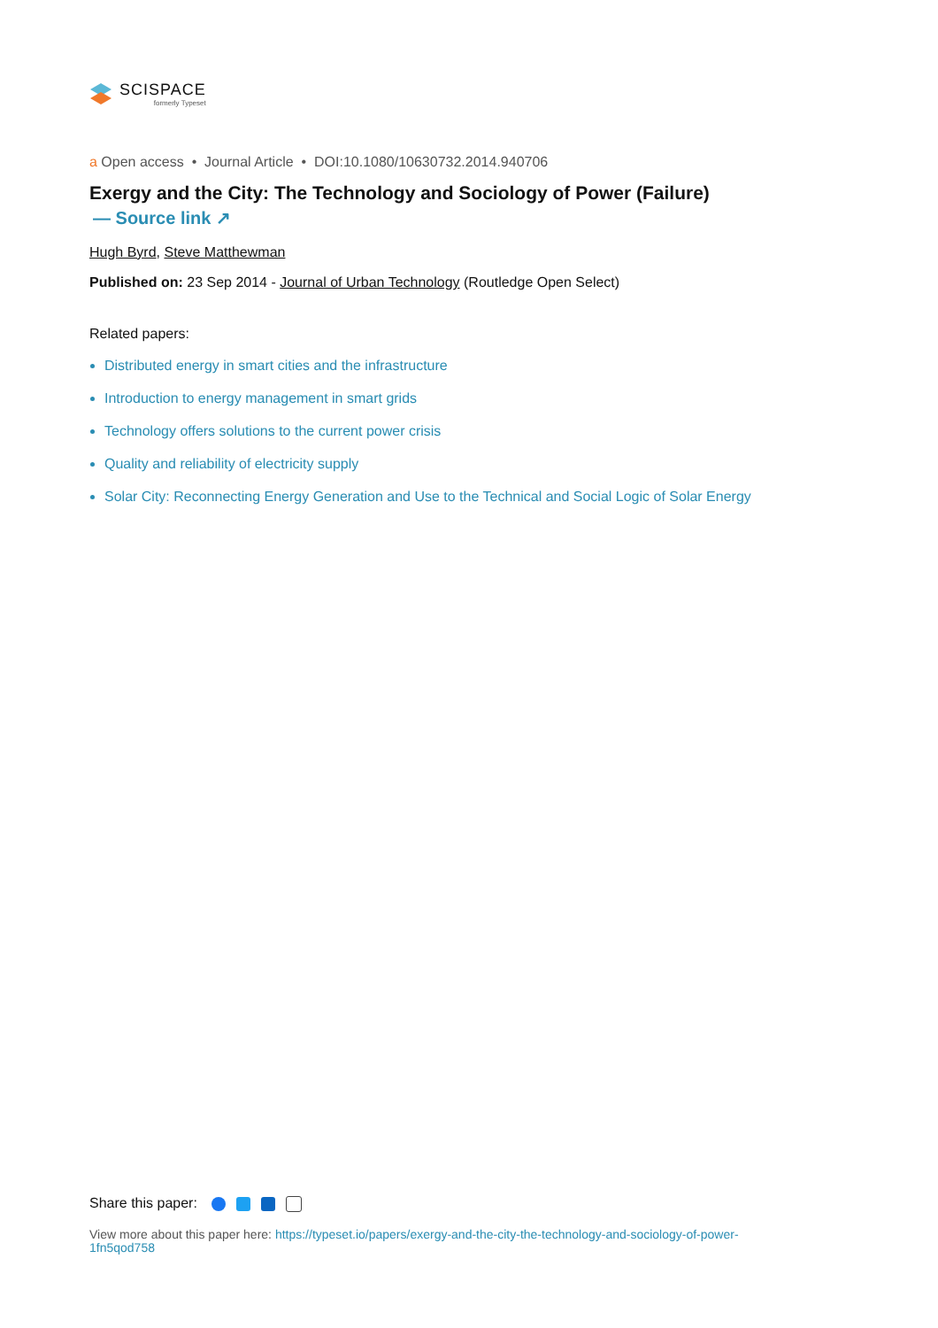SCISPACE
formerly Typeset
a Open access • Journal Article • DOI:10.1080/10630732.2014.940706
Exergy and the City: The Technology and Sociology of Power (Failure)
— Source link ↗
Hugh Byrd, Steve Matthewman
Published on: 23 Sep 2014 - Journal of Urban Technology (Routledge Open Select)
Related papers:
Distributed energy in smart cities and the infrastructure
Introduction to energy management in smart grids
Technology offers solutions to the current power crisis
Quality and reliability of electricity supply
Solar City: Reconnecting Energy Generation and Use to the Technical and Social Logic of Solar Energy
Share this paper:
View more about this paper here: https://typeset.io/papers/exergy-and-the-city-the-technology-and-sociology-of-power-1fn5qod758